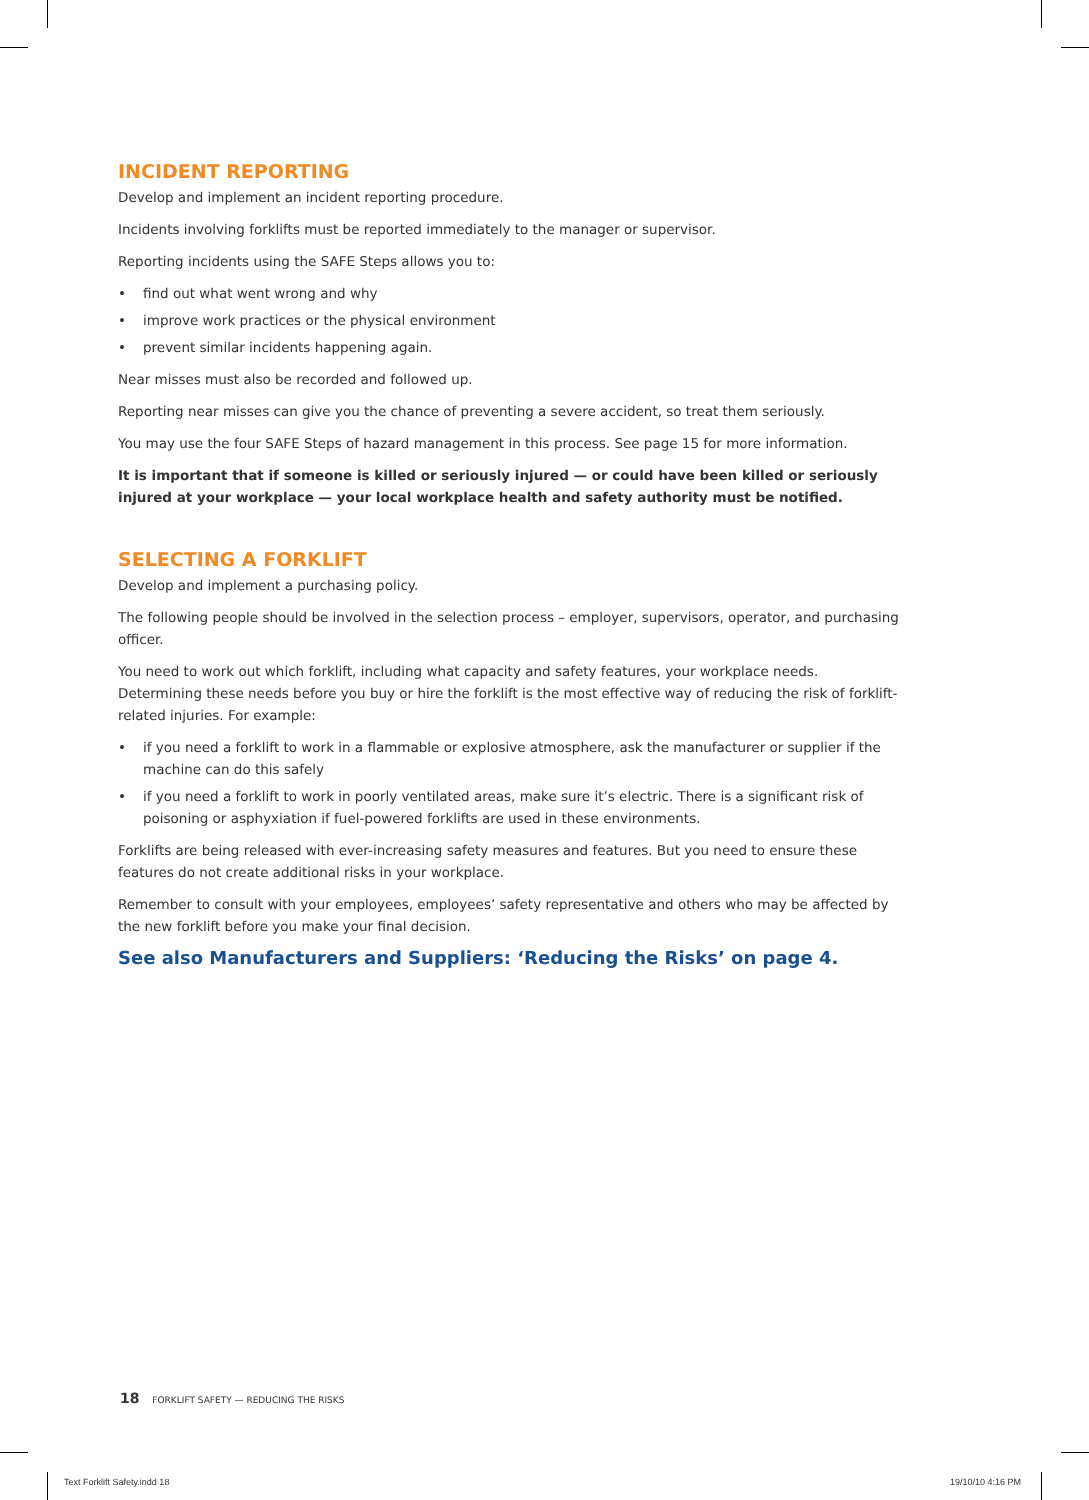INCIDENT REPORTING
Develop and implement an incident reporting procedure.
Incidents involving forklifts must be reported immediately to the manager or supervisor.
Reporting incidents using the SAFE Steps allows you to:
• find out what went wrong and why
• improve work practices or the physical environment
• prevent similar incidents happening again.
Near misses must also be recorded and followed up.
Reporting near misses can give you the chance of preventing a severe accident, so treat them seriously.
You may use the four SAFE Steps of hazard management in this process. See page 15 for more information.
It is important that if someone is killed or seriously injured — or could have been killed or seriously injured at your workplace — your local workplace health and safety authority must be notified.
SELECTING A FORKLIFT
Develop and implement a purchasing policy.
The following people should be involved in the selection process – employer, supervisors, operator, and purchasing officer.
You need to work out which forklift, including what capacity and safety features, your workplace needs. Determining these needs before you buy or hire the forklift is the most effective way of reducing the risk of forklift-related injuries. For example:
• if you need a forklift to work in a flammable or explosive atmosphere, ask the manufacturer or supplier if the machine can do this safely
• if you need a forklift to work in poorly ventilated areas, make sure it’s electric. There is a significant risk of poisoning or asphyxiation if fuel-powered forklifts are used in these environments.
Forklifts are being released with ever-increasing safety measures and features. But you need to ensure these features do not create additional risks in your workplace.
Remember to consult with your employees, employees’ safety representative and others who may be affected by the new forklift before you make your final decision.
See also Manufacturers and Suppliers: ‘Reducing the Risks’ on page 4.
18 FORKLIFT SAFETY — REDUCING THE RISKS
Text Forklift Safety.indd 18 19/10/10 4:16 PM